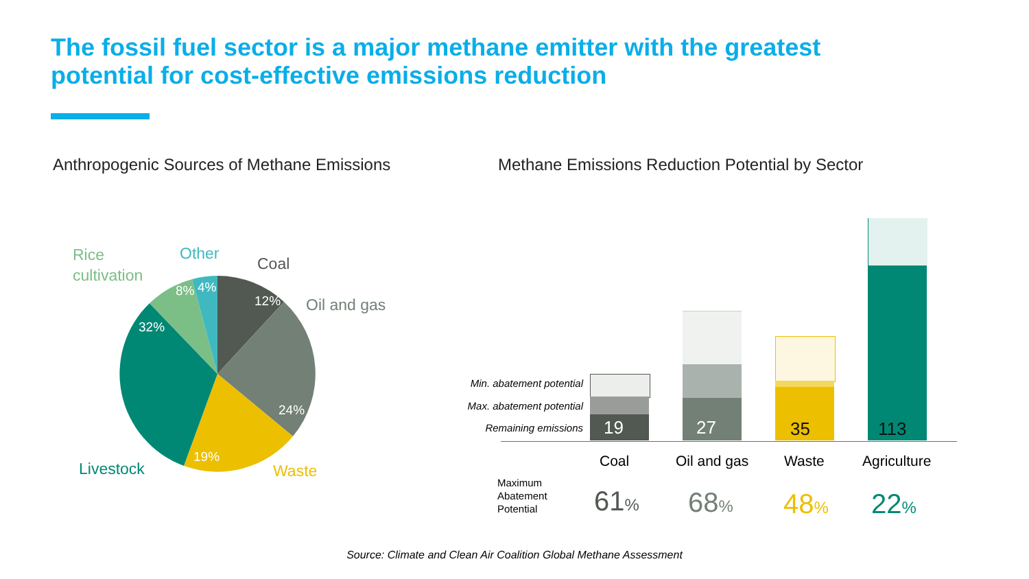The fossil fuel sector is a major methane emitter with the greatest potential for cost-effective emissions reduction
Anthropogenic Sources of Methane Emissions
Methane Emissions Reduction Potential by Sector
Rice
cultivation
Other
Coal
Oil and gas
Livestock Waste
8% 4%
12%
32%
24%
19%
Min. abatement potential
Max. abatement potential
Remaining emissions 19 27 35 113
Coal Oil and gas Waste Agriculture
Maximum
Abatement
Potential
61% 68% 48% 22%
Source: Climate and Clean Air Coalition Global Methane Assessment